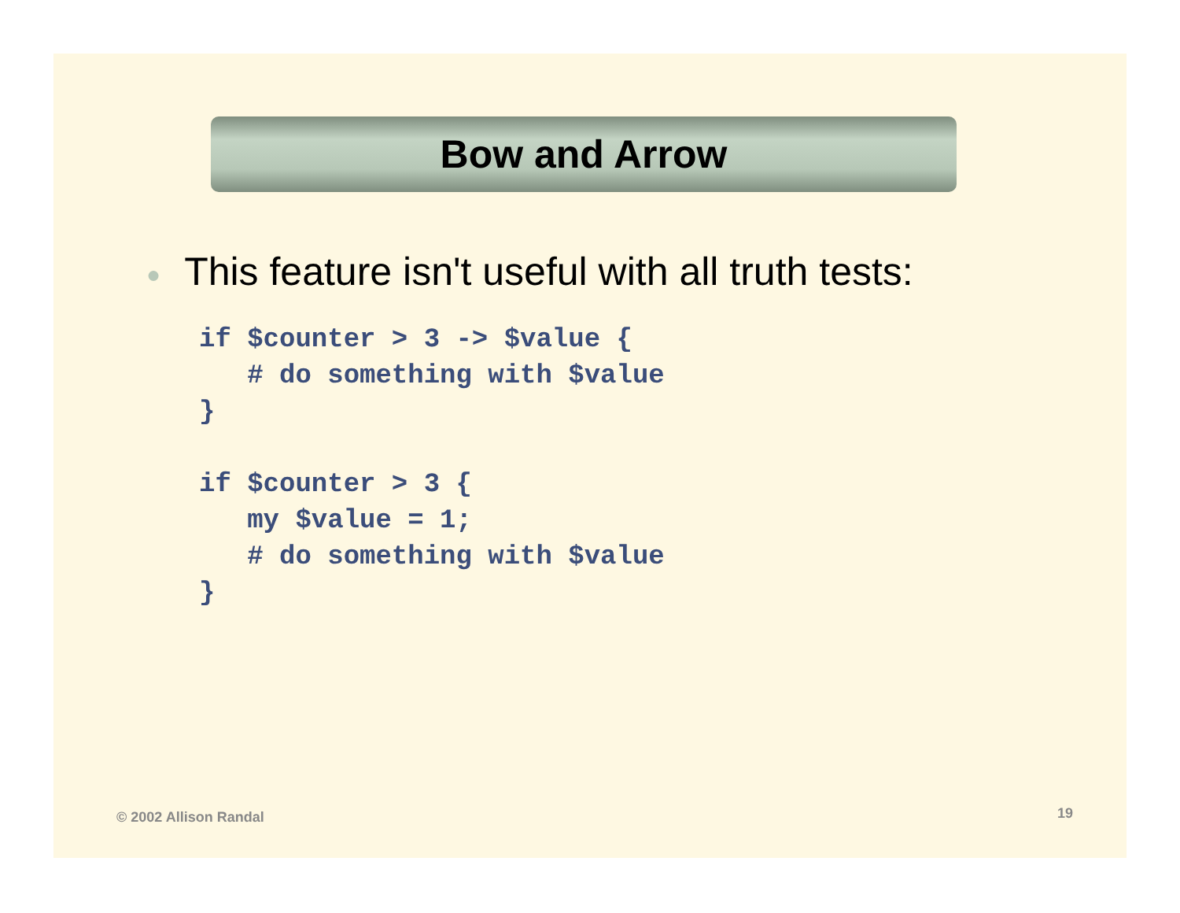Bow and Arrow
● This feature isn't useful with all truth tests:
if $counter > 3 -> $value {
   # do something with $value
}
 
if $counter > 3 {
   my $value = 1;
   # do something with $value
}
© 2002 Allison Randal 19